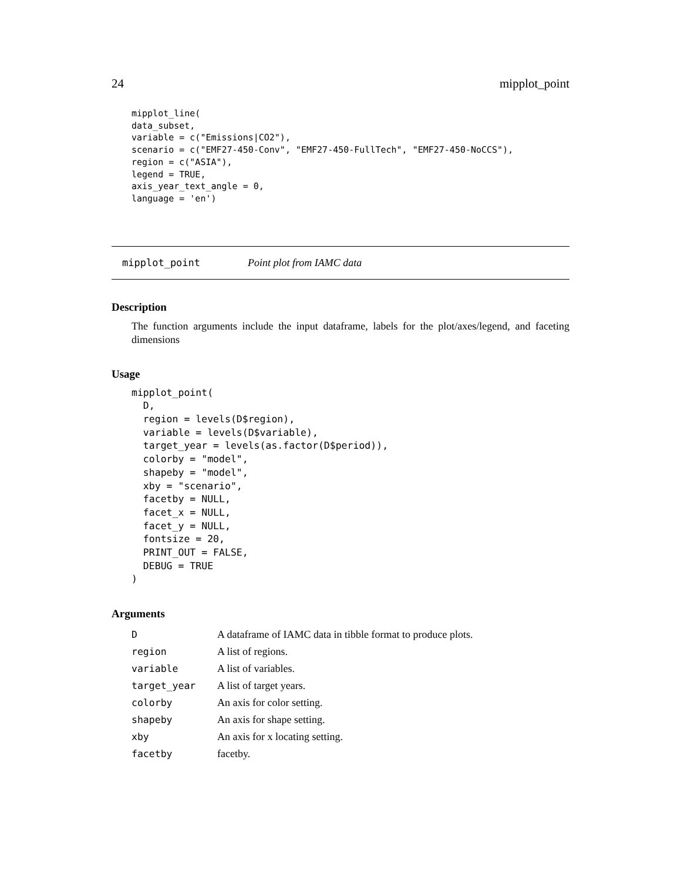24 mipplot_point
mipplot_line(
data_subset,
variable = c("Emissions|CO2"),
scenario = c("EMF27-450-Conv", "EMF27-450-FullTech", "EMF27-450-NoCCS"),
region = c("ASIA"),
legend = TRUE,
axis_year_text_angle = 0,
language = 'en')
mipplot_point Point plot from IAMC data
Description
The function arguments include the input dataframe, labels for the plot/axes/legend, and faceting dimensions
Usage
mipplot_point(
  D,
  region = levels(D$region),
  variable = levels(D$variable),
  target_year = levels(as.factor(D$period)),
  colorby = "model",
  shapeby = "model",
  xby = "scenario",
  facetby = NULL,
  facet_x = NULL,
  facet_y = NULL,
  fontsize = 20,
  PRINT_OUT = FALSE,
  DEBUG = TRUE
)
Arguments
| D | A dataframe of IAMC data in tibble format to produce plots. |
| region | A list of regions. |
| variable | A list of variables. |
| target_year | A list of target years. |
| colorby | An axis for color setting. |
| shapeby | An axis for shape setting. |
| xby | An axis for x locating setting. |
| facetby | facetby. |